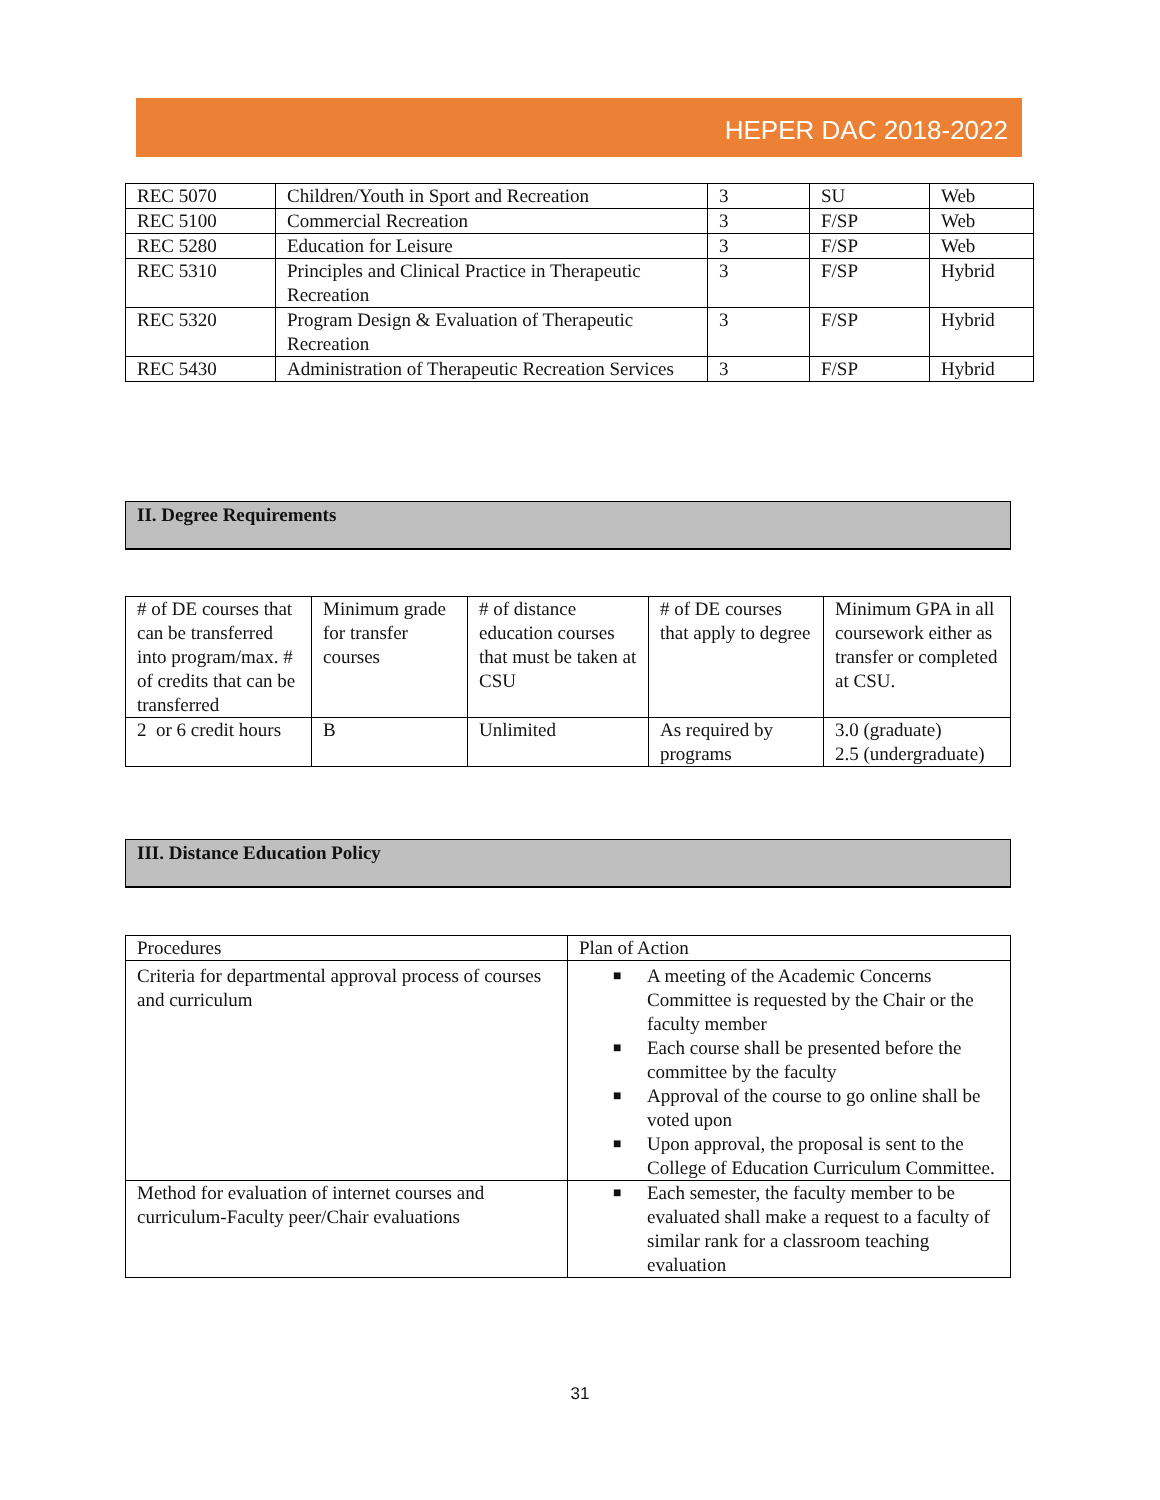HEPER DAC 2018-2022
| REC 5070 | Children/Youth in Sport and Recreation | 3 | SU | Web |
| REC 5100 | Commercial Recreation | 3 | F/SP | Web |
| REC 5280 | Education for Leisure | 3 | F/SP | Web |
| REC 5310 | Principles and Clinical Practice in Therapeutic Recreation | 3 | F/SP | Hybrid |
| REC 5320 | Program Design & Evaluation of Therapeutic Recreation | 3 | F/SP | Hybrid |
| REC 5430 | Administration of Therapeutic Recreation Services | 3 | F/SP | Hybrid |
II. Degree Requirements
| # of DE courses that can be transferred into program/max. # of credits that can be transferred | Minimum grade for transfer courses | # of distance education courses that must be taken at CSU | # of DE courses that apply to degree | Minimum GPA in all coursework either as transfer or completed at CSU. |
| 2 or 6 credit hours | B | Unlimited | As required by programs | 3.0 (graduate) 2.5 (undergraduate) |
III. Distance Education Policy
| Procedures | Plan of Action |
| Criteria for departmental approval process of courses and curriculum | ■ A meeting of the Academic Concerns Committee is requested by the Chair or the faculty member ■ Each course shall be presented before the committee by the faculty ■ Approval of the course to go online shall be voted upon ■ Upon approval, the proposal is sent to the College of Education Curriculum Committee. |
| Method for evaluation of internet courses and curriculum-Faculty peer/Chair evaluations | ■ Each semester, the faculty member to be evaluated shall make a request to a faculty of similar rank for a classroom teaching evaluation |
31